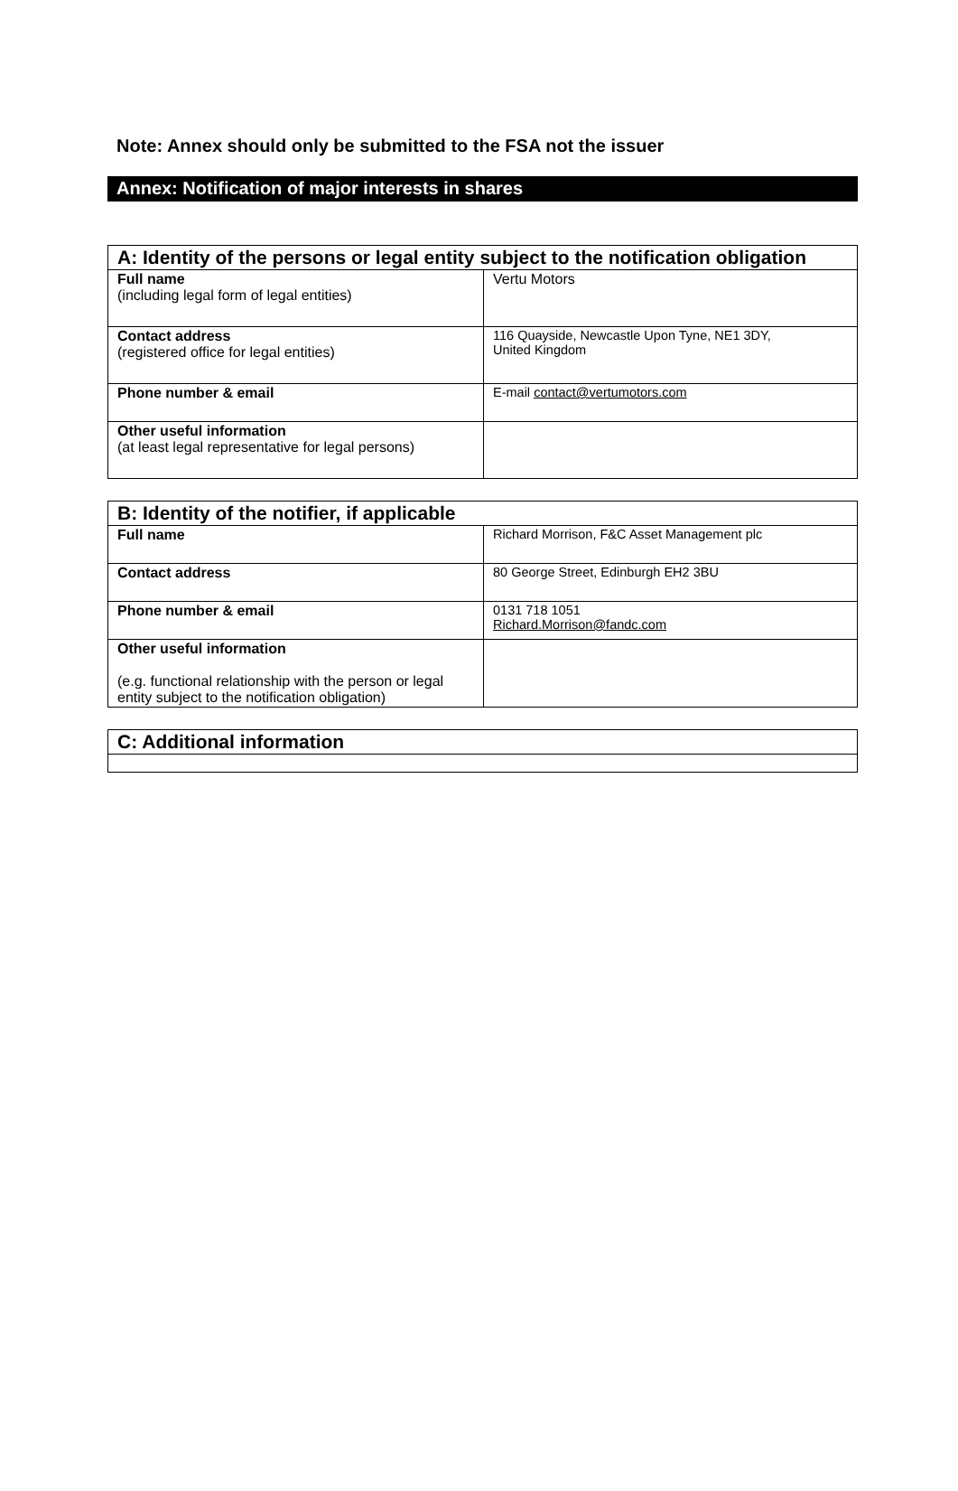Note: Annex should only be submitted to the FSA not the issuer
Annex: Notification of major interests in shares
| A: Identity of the persons or legal entity subject to the notification obligation | |
| --- | --- |
| Full name (including legal form of legal entities) | Vertu Motors |
| Contact address (registered office for legal entities) | 116 Quayside, Newcastle Upon Tyne, NE1 3DY, United Kingdom |
| Phone number & email | E-mail contact@vertumotors.com |
| Other useful information (at least legal representative for legal persons) | |
| B: Identity of the notifier, if applicable | |
| --- | --- |
| Full name | Richard Morrison, F&C Asset Management plc |
| Contact address | 80 George Street, Edinburgh EH2 3BU |
| Phone number & email | 0131 718 1051 Richard.Morrison@fandc.com |
| Other useful information (e.g. functional relationship with the person or legal entity subject to the notification obligation) | |
| C: Additional information |
| --- |